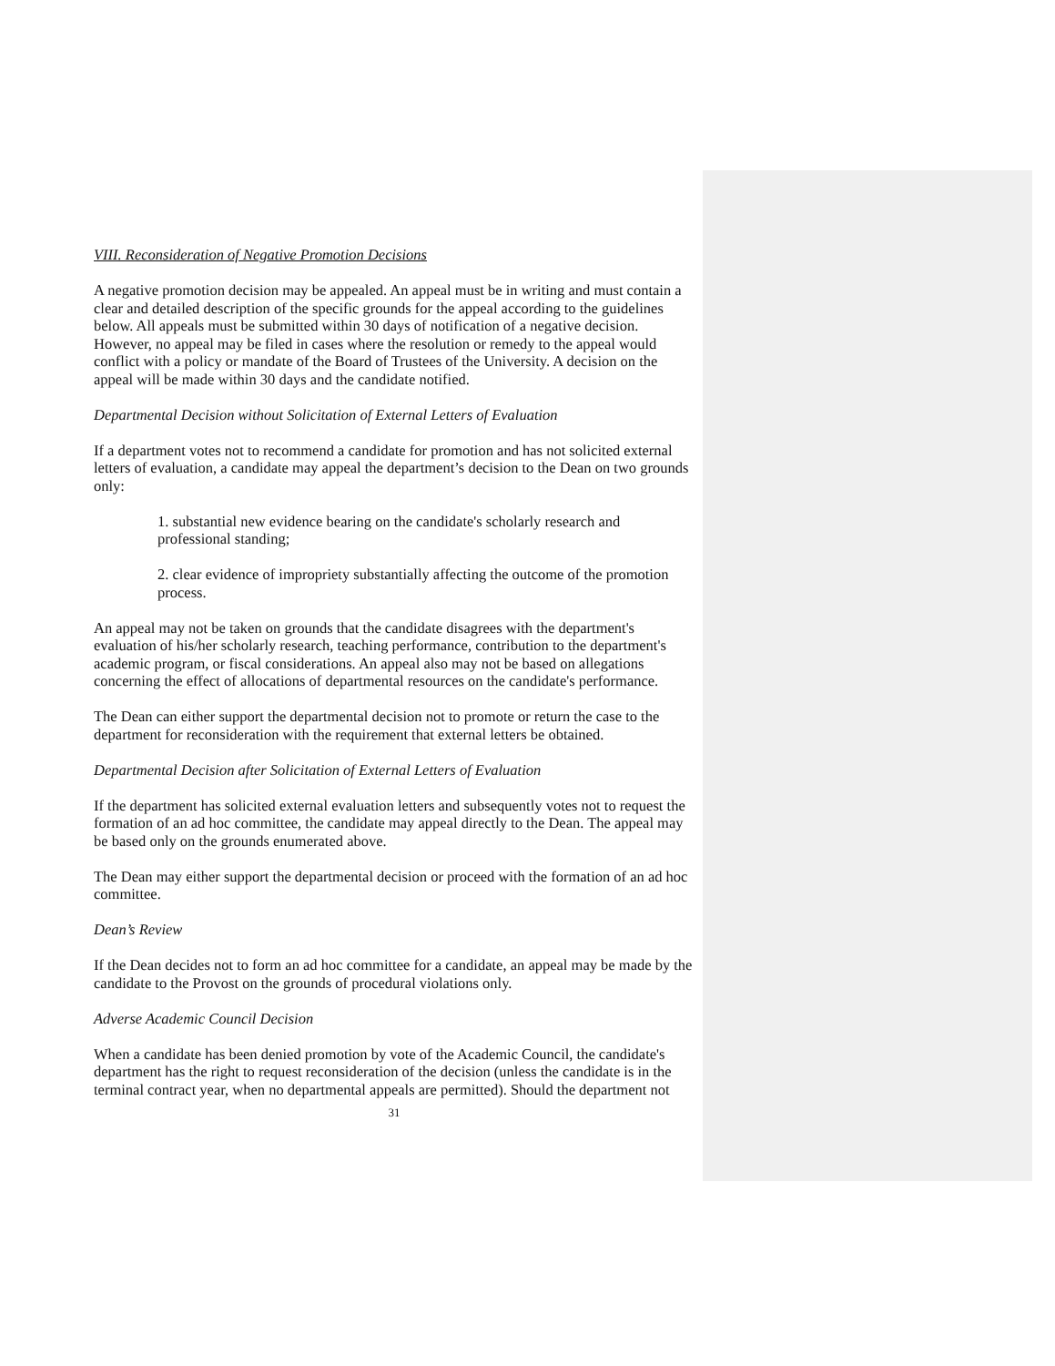VIII. Reconsideration of Negative Promotion Decisions
A negative promotion decision may be appealed. An appeal must be in writing and must contain a clear and detailed description of the specific grounds for the appeal according to the guidelines below. All appeals must be submitted within 30 days of notification of a negative decision. However, no appeal may be filed in cases where the resolution or remedy to the appeal would conflict with a policy or mandate of the Board of Trustees of the University. A decision on the appeal will be made within 30 days and the candidate notified.
Departmental Decision without Solicitation of External Letters of Evaluation
If a department votes not to recommend a candidate for promotion and has not solicited external letters of evaluation, a candidate may appeal the department’s decision to the Dean on two grounds only:
1. substantial new evidence bearing on the candidate's scholarly research and professional standing;
2. clear evidence of impropriety substantially affecting the outcome of the promotion process.
An appeal may not be taken on grounds that the candidate disagrees with the department's evaluation of his/her scholarly research, teaching performance, contribution to the department's academic program, or fiscal considerations. An appeal also may not be based on allegations concerning the effect of allocations of departmental resources on the candidate's performance.
The Dean can either support the departmental decision not to promote or return the case to the department for reconsideration with the requirement that external letters be obtained.
Departmental Decision after Solicitation of External Letters of Evaluation
If the department has solicited external evaluation letters and subsequently votes not to request the formation of an ad hoc committee, the candidate may appeal directly to the Dean. The appeal may be based only on the grounds enumerated above.
The Dean may either support the departmental decision or proceed with the formation of an ad hoc committee.
Dean’s Review
If the Dean decides not to form an ad hoc committee for a candidate, an appeal may be made by the candidate to the Provost on the grounds of procedural violations only.
Adverse Academic Council Decision
When a candidate has been denied promotion by vote of the Academic Council, the candidate's department has the right to request reconsideration of the decision (unless the candidate is in the terminal contract year, when no departmental appeals are permitted). Should the department not
31